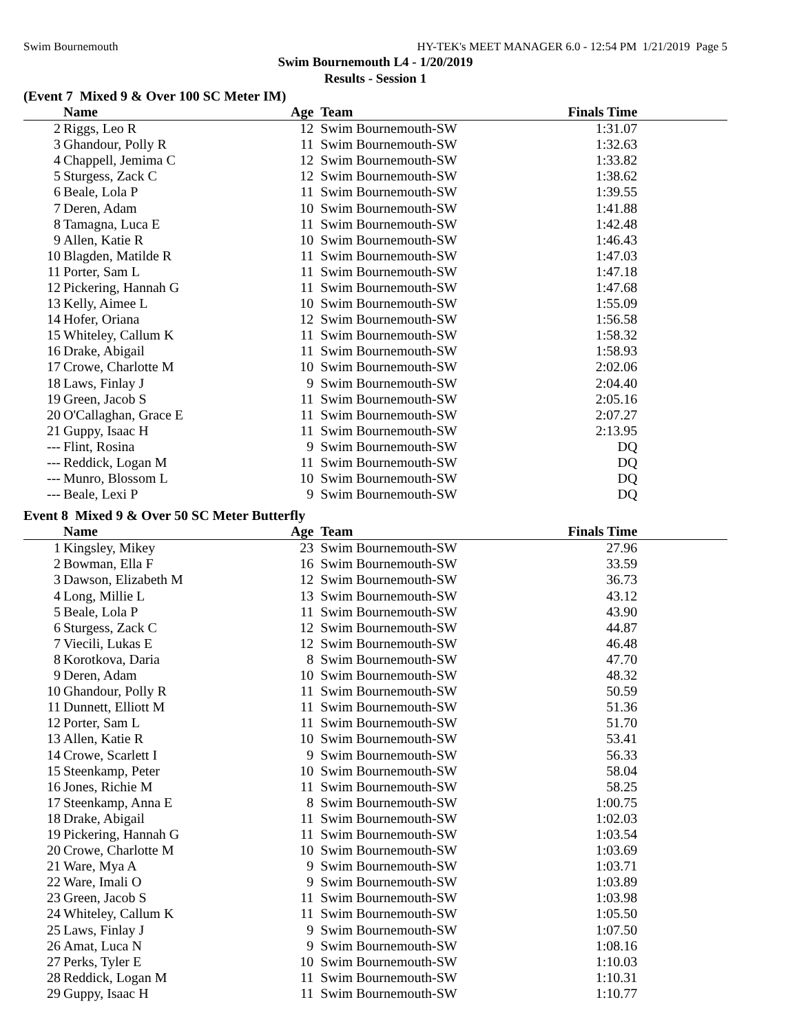Swim Bournemouth HY-TEK's MEET MANAGER 6.0 - 12:54 PM 1/21/2019 Page 5
Swim Bournemouth L4 - 1/20/2019
Results - Session 1
(Event 7 Mixed 9 & Over 100 SC Meter IM)
| | Name | Age | Team | Finals Time | |
| --- | --- | --- | --- | --- | --- |
| 2 | Riggs, Leo R | 12 | Swim Bournemouth-SW | 1:31.07 | |
| 3 | Ghandour, Polly R | 11 | Swim Bournemouth-SW | 1:32.63 | |
| 4 | Chappell, Jemima C | 12 | Swim Bournemouth-SW | 1:33.82 | |
| 5 | Sturgess, Zack C | 12 | Swim Bournemouth-SW | 1:38.62 | |
| 6 | Beale, Lola P | 11 | Swim Bournemouth-SW | 1:39.55 | |
| 7 | Deren, Adam | 10 | Swim Bournemouth-SW | 1:41.88 | |
| 8 | Tamagna, Luca E | 11 | Swim Bournemouth-SW | 1:42.48 | |
| 9 | Allen, Katie R | 10 | Swim Bournemouth-SW | 1:46.43 | |
| 10 | Blagden, Matilde R | 11 | Swim Bournemouth-SW | 1:47.03 | |
| 11 | Porter, Sam L | 11 | Swim Bournemouth-SW | 1:47.18 | |
| 12 | Pickering, Hannah G | 11 | Swim Bournemouth-SW | 1:47.68 | |
| 13 | Kelly, Aimee L | 10 | Swim Bournemouth-SW | 1:55.09 | |
| 14 | Hofer, Oriana | 12 | Swim Bournemouth-SW | 1:56.58 | |
| 15 | Whiteley, Callum K | 11 | Swim Bournemouth-SW | 1:58.32 | |
| 16 | Drake, Abigail | 11 | Swim Bournemouth-SW | 1:58.93 | |
| 17 | Crowe, Charlotte M | 10 | Swim Bournemouth-SW | 2:02.06 | |
| 18 | Laws, Finlay J | 9 | Swim Bournemouth-SW | 2:04.40 | |
| 19 | Green, Jacob S | 11 | Swim Bournemouth-SW | 2:05.16 | |
| 20 | O'Callaghan, Grace E | 11 | Swim Bournemouth-SW | 2:07.27 | |
| 21 | Guppy, Isaac H | 11 | Swim Bournemouth-SW | 2:13.95 | |
| --- | Flint, Rosina | 9 | Swim Bournemouth-SW | DQ | |
| --- | Reddick, Logan M | 11 | Swim Bournemouth-SW | DQ | |
| --- | Munro, Blossom L | 10 | Swim Bournemouth-SW | DQ | |
| --- | Beale, Lexi P | 9 | Swim Bournemouth-SW | DQ | |
Event 8 Mixed 9 & Over 50 SC Meter Butterfly
| | Name | Age | Team | Finals Time | |
| --- | --- | --- | --- | --- | --- |
| 1 | Kingsley, Mikey | 23 | Swim Bournemouth-SW | 27.96 | |
| 2 | Bowman, Ella F | 16 | Swim Bournemouth-SW | 33.59 | |
| 3 | Dawson, Elizabeth M | 12 | Swim Bournemouth-SW | 36.73 | |
| 4 | Long, Millie L | 13 | Swim Bournemouth-SW | 43.12 | |
| 5 | Beale, Lola P | 11 | Swim Bournemouth-SW | 43.90 | |
| 6 | Sturgess, Zack C | 12 | Swim Bournemouth-SW | 44.87 | |
| 7 | Viecili, Lukas E | 12 | Swim Bournemouth-SW | 46.48 | |
| 8 | Korotkova, Daria | 8 | Swim Bournemouth-SW | 47.70 | |
| 9 | Deren, Adam | 10 | Swim Bournemouth-SW | 48.32 | |
| 10 | Ghandour, Polly R | 11 | Swim Bournemouth-SW | 50.59 | |
| 11 | Dunnett, Elliott M | 11 | Swim Bournemouth-SW | 51.36 | |
| 12 | Porter, Sam L | 11 | Swim Bournemouth-SW | 51.70 | |
| 13 | Allen, Katie R | 10 | Swim Bournemouth-SW | 53.41 | |
| 14 | Crowe, Scarlett I | 9 | Swim Bournemouth-SW | 56.33 | |
| 15 | Steenkamp, Peter | 10 | Swim Bournemouth-SW | 58.04 | |
| 16 | Jones, Richie M | 11 | Swim Bournemouth-SW | 58.25 | |
| 17 | Steenkamp, Anna E | 8 | Swim Bournemouth-SW | 1:00.75 | |
| 18 | Drake, Abigail | 11 | Swim Bournemouth-SW | 1:02.03 | |
| 19 | Pickering, Hannah G | 11 | Swim Bournemouth-SW | 1:03.54 | |
| 20 | Crowe, Charlotte M | 10 | Swim Bournemouth-SW | 1:03.69 | |
| 21 | Ware, Mya A | 9 | Swim Bournemouth-SW | 1:03.71 | |
| 22 | Ware, Imali O | 9 | Swim Bournemouth-SW | 1:03.89 | |
| 23 | Green, Jacob S | 11 | Swim Bournemouth-SW | 1:03.98 | |
| 24 | Whiteley, Callum K | 11 | Swim Bournemouth-SW | 1:05.50 | |
| 25 | Laws, Finlay J | 9 | Swim Bournemouth-SW | 1:07.50 | |
| 26 | Amat, Luca N | 9 | Swim Bournemouth-SW | 1:08.16 | |
| 27 | Perks, Tyler E | 10 | Swim Bournemouth-SW | 1:10.03 | |
| 28 | Reddick, Logan M | 11 | Swim Bournemouth-SW | 1:10.31 | |
| 29 | Guppy, Isaac H | 11 | Swim Bournemouth-SW | 1:10.77 | |